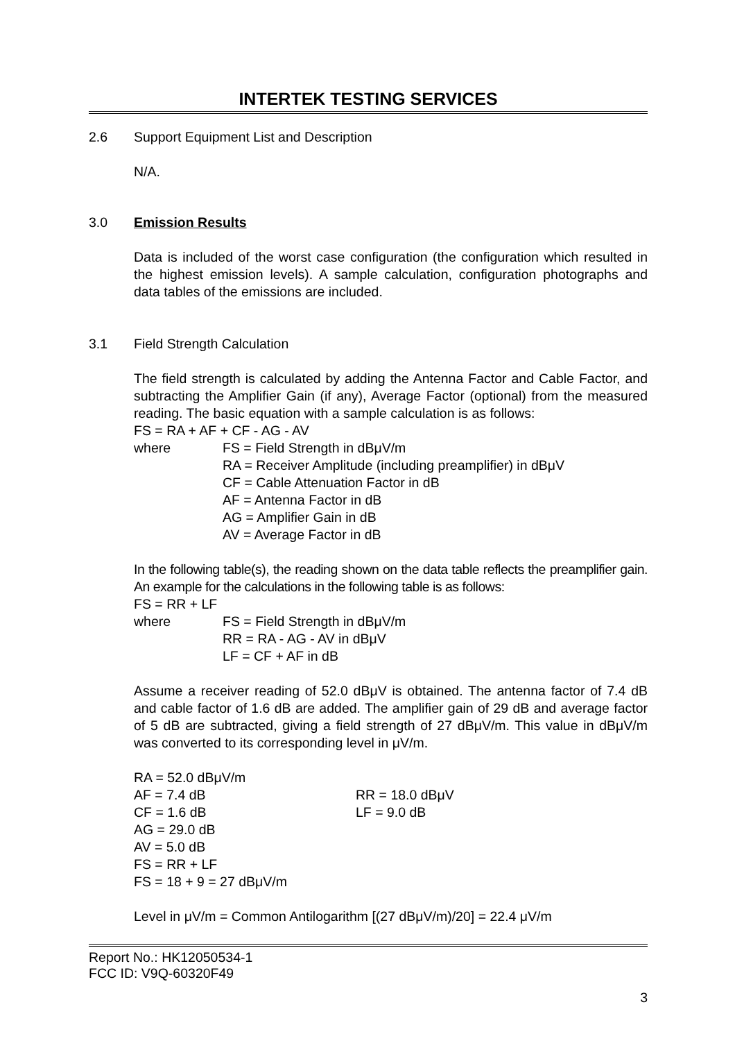INTERTEK TESTING SERVICES
2.6 Support Equipment List and Description
N/A.
3.0 Emission Results
Data is included of the worst case configuration (the configuration which resulted in the highest emission levels). A sample calculation, configuration photographs and data tables of the emissions are included.
3.1 Field Strength Calculation
The field strength is calculated by adding the Antenna Factor and Cable Factor, and subtracting the Amplifier Gain (if any), Average Factor (optional) from the measured reading. The basic equation with a sample calculation is as follows:
FS = RA + AF + CF - AG - AV
where FS = Field Strength in dBμV/m
RA = Receiver Amplitude (including preamplifier) in dBμV
CF = Cable Attenuation Factor in dB
AF = Antenna Factor in dB
AG = Amplifier Gain in dB
AV = Average Factor in dB
In the following table(s), the reading shown on the data table reflects the preamplifier gain. An example for the calculations in the following table is as follows:
FS = RR + LF
where FS = Field Strength in dBμV/m
RR = RA - AG - AV in dBμV
LF = CF + AF in dB
Assume a receiver reading of 52.0 dBμV is obtained. The antenna factor of 7.4 dB and cable factor of 1.6 dB are added. The amplifier gain of 29 dB and average factor of 5 dB are subtracted, giving a field strength of 27 dBμV/m. This value in dBμV/m was converted to its corresponding level in μV/m.
RA = 52.0 dBμV/m
AF = 7.4 dB RR = 18.0 dBμV
CF = 1.6 dB LF = 9.0 dB
AG = 29.0 dB
AV = 5.0 dB
FS = RR + LF
FS = 18 + 9 = 27 dBμV/m
Level in μV/m = Common Antilogarithm [(27 dBμV/m)/20] = 22.4 μV/m
Report No.: HK12050534-1
FCC ID: V9Q-60320F49
3